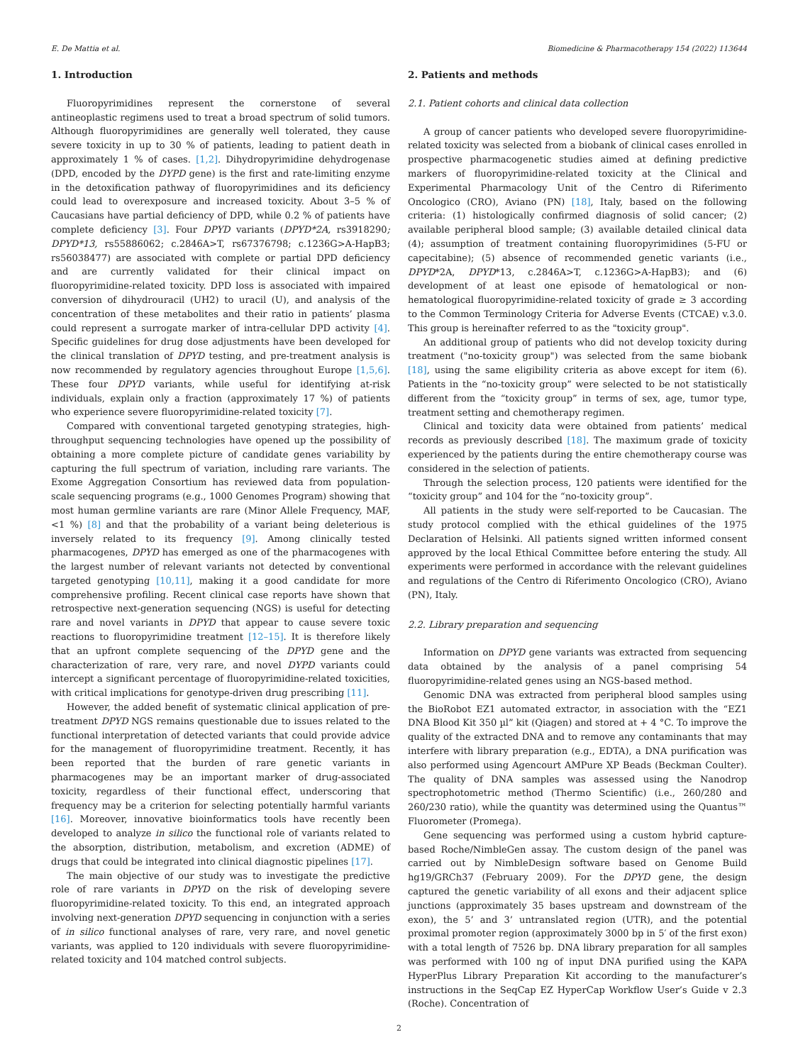E. De Mattia et al. Biomedicine & Pharmacotherapy 154 (2022) 113644
1. Introduction
Fluoropyrimidines represent the cornerstone of several antineoplastic regimens used to treat a broad spectrum of solid tumors. Although fluoropyrimidines are generally well tolerated, they cause severe toxicity in up to 30 % of patients, leading to patient death in approximately 1 % of cases. [1,2]. Dihydropyrimidine dehydrogenase (DPD, encoded by the DYPD gene) is the first and rate-limiting enzyme in the detoxification pathway of fluoropyrimidines and its deficiency could lead to overexposure and increased toxicity. About 3–5 % of Caucasians have partial deficiency of DPD, while 0.2 % of patients have complete deficiency [3]. Four DPYD variants (DPYD*2A, rs3918290; DPYD*13, rs55886062; c.2846A>T, rs67376798; c.1236G>A-HapB3; rs56038477) are associated with complete or partial DPD deficiency and are currently validated for their clinical impact on fluoropyrimidine-related toxicity. DPD loss is associated with impaired conversion of dihydrouracil (UH2) to uracil (U), and analysis of the concentration of these metabolites and their ratio in patients’ plasma could represent a surrogate marker of intra-cellular DPD activity [4]. Specific guidelines for drug dose adjustments have been developed for the clinical translation of DPYD testing, and pre-treatment analysis is now recommended by regulatory agencies throughout Europe [1,5,6]. These four DPYD variants, while useful for identifying at-risk individuals, explain only a fraction (approximately 17 %) of patients who experience severe fluoropyrimidine-related toxicity [7].
Compared with conventional targeted genotyping strategies, high-throughput sequencing technologies have opened up the possibility of obtaining a more complete picture of candidate genes variability by capturing the full spectrum of variation, including rare variants. The Exome Aggregation Consortium has reviewed data from population-scale sequencing programs (e.g., 1000 Genomes Program) showing that most human germline variants are rare (Minor Allele Frequency, MAF, <1 %) [8] and that the probability of a variant being deleterious is inversely related to its frequency [9]. Among clinically tested pharmacogenes, DPYD has emerged as one of the pharmacogenes with the largest number of relevant variants not detected by conventional targeted genotyping [10,11], making it a good candidate for more comprehensive profiling. Recent clinical case reports have shown that retrospective next-generation sequencing (NGS) is useful for detecting rare and novel variants in DPYD that appear to cause severe toxic reactions to fluoropyrimidine treatment [12–15]. It is therefore likely that an upfront complete sequencing of the DPYD gene and the characterization of rare, very rare, and novel DYPD variants could intercept a significant percentage of fluoropyrimidine-related toxicities, with critical implications for genotype-driven drug prescribing [11].
However, the added benefit of systematic clinical application of pre-treatment DPYD NGS remains questionable due to issues related to the functional interpretation of detected variants that could provide advice for the management of fluoropyrimidine treatment. Recently, it has been reported that the burden of rare genetic variants in pharmacogenes may be an important marker of drug-associated toxicity, regardless of their functional effect, underscoring that frequency may be a criterion for selecting potentially harmful variants [16]. Moreover, innovative bioinformatics tools have recently been developed to analyze in silico the functional role of variants related to the absorption, distribution, metabolism, and excretion (ADME) of drugs that could be integrated into clinical diagnostic pipelines [17].
The main objective of our study was to investigate the predictive role of rare variants in DPYD on the risk of developing severe fluoropyrimidine-related toxicity. To this end, an integrated approach involving next-generation DPYD sequencing in conjunction with a series of in silico functional analyses of rare, very rare, and novel genetic variants, was applied to 120 individuals with severe fluoropyrimidine-related toxicity and 104 matched control subjects.
2. Patients and methods
2.1. Patient cohorts and clinical data collection
A group of cancer patients who developed severe fluoropyrimidine-related toxicity was selected from a biobank of clinical cases enrolled in prospective pharmacogenetic studies aimed at defining predictive markers of fluoropyrimidine-related toxicity at the Clinical and Experimental Pharmacology Unit of the Centro di Riferimento Oncologico (CRO), Aviano (PN) [18], Italy, based on the following criteria: (1) histologically confirmed diagnosis of solid cancer; (2) available peripheral blood sample; (3) available detailed clinical data (4); assumption of treatment containing fluoropyrimidines (5-FU or capecitabine); (5) absence of recommended genetic variants (i.e., DPYD*2A, DPYD*13, c.2846A>T, c.1236G>A-HapB3); and (6) development of at least one episode of hematological or non-hematological fluoropyrimidine-related toxicity of grade ≥ 3 according to the Common Terminology Criteria for Adverse Events (CTCAE) v.3.0. This group is hereinafter referred to as the "toxicity group".
An additional group of patients who did not develop toxicity during treatment ("no-toxicity group") was selected from the same biobank [18], using the same eligibility criteria as above except for item (6). Patients in the “no-toxicity group” were selected to be not statistically different from the “toxicity group” in terms of sex, age, tumor type, treatment setting and chemotherapy regimen.
Clinical and toxicity data were obtained from patients’ medical records as previously described [18]. The maximum grade of toxicity experienced by the patients during the entire chemotherapy course was considered in the selection of patients.
Through the selection process, 120 patients were identified for the “toxicity group” and 104 for the “no-toxicity group”.
All patients in the study were self-reported to be Caucasian. The study protocol complied with the ethical guidelines of the 1975 Declaration of Helsinki. All patients signed written informed consent approved by the local Ethical Committee before entering the study. All experiments were performed in accordance with the relevant guidelines and regulations of the Centro di Riferimento Oncologico (CRO), Aviano (PN), Italy.
2.2. Library preparation and sequencing
Information on DPYD gene variants was extracted from sequencing data obtained by the analysis of a panel comprising 54 fluoropyrimidine-related genes using an NGS-based method.
Genomic DNA was extracted from peripheral blood samples using the BioRobot EZ1 automated extractor, in association with the “EZ1 DNA Blood Kit 350 µl” kit (Qiagen) and stored at + 4 °C. To improve the quality of the extracted DNA and to remove any contaminants that may interfere with library preparation (e.g., EDTA), a DNA purification was also performed using Agencourt AMPure XP Beads (Beckman Coulter). The quality of DNA samples was assessed using the Nanodrop spectrophotometric method (Thermo Scientific) (i.e., 260/280 and 260/230 ratio), while the quantity was determined using the Quantus™ Fluorometer (Promega).
Gene sequencing was performed using a custom hybrid capture-based Roche/NimbleGen assay. The custom design of the panel was carried out by NimbleDesign software based on Genome Build hg19/GRCh37 (February 2009). For the DPYD gene, the design captured the genetic variability of all exons and their adjacent splice junctions (approximately 35 bases upstream and downstream of the exon), the 5’ and 3’ untranslated region (UTR), and the potential proximal promoter region (approximately 3000 bp in 5′ of the first exon) with a total length of 7526 bp. DNA library preparation for all samples was performed with 100 ng of input DNA purified using the KAPA HyperPlus Library Preparation Kit according to the manufacturer’s instructions in the SeqCap EZ HyperCap Workflow User’s Guide v 2.3 (Roche). Concentration of
2